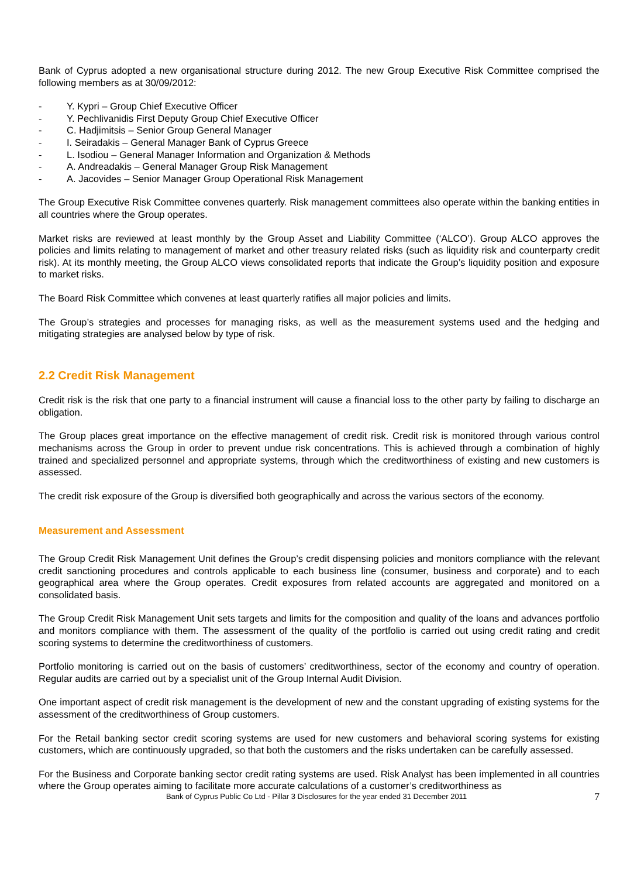Bank of Cyprus adopted a new organisational structure during 2012. The new Group Executive Risk Committee comprised the following members as at 30/09/2012:
- Y. Kypri – Group Chief Executive Officer
- Y. Pechlivanidis First Deputy Group Chief Executive Officer
- C. Hadjimitsis – Senior Group General Manager
- I. Seiradakis – General Manager Bank of Cyprus Greece
- L. Isodiou – General Manager Information and Organization & Methods
- A. Andreadakis – General Manager Group Risk Management
- A. Jacovides – Senior Manager Group Operational Risk Management
The Group Executive Risk Committee convenes quarterly. Risk management committees also operate within the banking entities in all countries where the Group operates.
Market risks are reviewed at least monthly by the Group Asset and Liability Committee (‘ALCO’). Group ALCO approves the policies and limits relating to management of market and other treasury related risks (such as liquidity risk and counterparty credit risk). At its monthly meeting, the Group ALCO views consolidated reports that indicate the Group’s liquidity position and exposure to market risks.
The Board Risk Committee which convenes at least quarterly ratifies all major policies and limits.
The Group’s strategies and processes for managing risks, as well as the measurement systems used and the hedging and mitigating strategies are analysed below by type of risk.
2.2 Credit Risk Management
Credit risk is the risk that one party to a financial instrument will cause a financial loss to the other party by failing to discharge an obligation.
The Group places great importance on the effective management of credit risk. Credit risk is monitored through various control mechanisms across the Group in order to prevent undue risk concentrations. This is achieved through a combination of highly trained and specialized personnel and appropriate systems, through which the creditworthiness of existing and new customers is assessed.
The credit risk exposure of the Group is diversified both geographically and across the various sectors of the economy.
Measurement and Assessment
The Group Credit Risk Management Unit defines the Group’s credit dispensing policies and monitors compliance with the relevant credit sanctioning procedures and controls applicable to each business line (consumer, business and corporate) and to each geographical area where the Group operates. Credit exposures from related accounts are aggregated and monitored on a consolidated basis.
The Group Credit Risk Management Unit sets targets and limits for the composition and quality of the loans and advances portfolio and monitors compliance with them. The assessment of the quality of the portfolio is carried out using credit rating and credit scoring systems to determine the creditworthiness of customers.
Portfolio monitoring is carried out on the basis of customers’ creditworthiness, sector of the economy and country of operation. Regular audits are carried out by a specialist unit of the Group Internal Audit Division.
One important aspect of credit risk management is the development of new and the constant upgrading of existing systems for the assessment of the creditworthiness of Group customers.
For the Retail banking sector credit scoring systems are used for new customers and behavioral scoring systems for existing customers, which are continuously upgraded, so that both the customers and the risks undertaken can be carefully assessed.
For the Business and Corporate banking sector credit rating systems are used. Risk Analyst has been implemented in all countries where the Group operates aiming to facilitate more accurate calculations of a customer’s creditworthiness as
Bank of Cyprus Public Co Ltd - Pillar 3 Disclosures for the year ended 31 December 2011
7